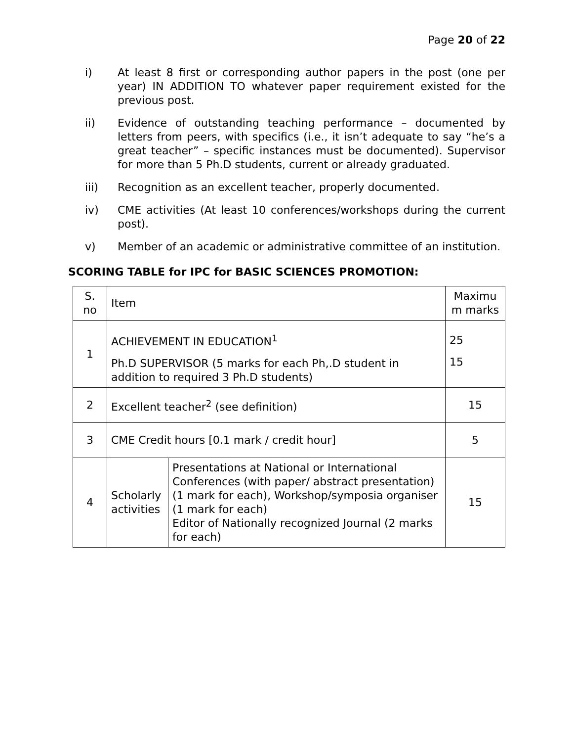Page 20 of 22
i) At least 8 first or corresponding author papers in the post (one per year) IN ADDITION TO whatever paper requirement existed for the previous post.
ii) Evidence of outstanding teaching performance – documented by letters from peers, with specifics (i.e., it isn’t adequate to say “he’s a great teacher” – specific instances must be documented). Supervisor for more than 5 Ph.D students, current or already graduated.
iii) Recognition as an excellent teacher, properly documented.
iv) CME activities (At least 10 conferences/workshops during the current post).
v) Member of an academic or administrative committee of an institution.
SCORING TABLE for IPC for BASIC SCIENCES PROMOTION:
| S. no | Item | | Maximu m marks |
| --- | --- | --- | --- |
| 1 | ACHIEVEMENT IN EDUCATION<sup>1</sup> Ph.D SUPERVISOR (5 marks for each Ph,.D student in addition to required 3 Ph.D students) | | 25 15 |
| 2 | Excellent teacher<sup>2</sup> (see definition) | | 15 |
| 3 | CME Credit hours [0.1 mark / credit hour] | | 5 |
| 4 | Scholarly activities | Presentations at National or International Conferences (with paper/ abstract presentation) (1 mark for each), Workshop/symposia organiser (1 mark for each) Editor of Nationally recognized Journal (2 marks for each) | 15 |